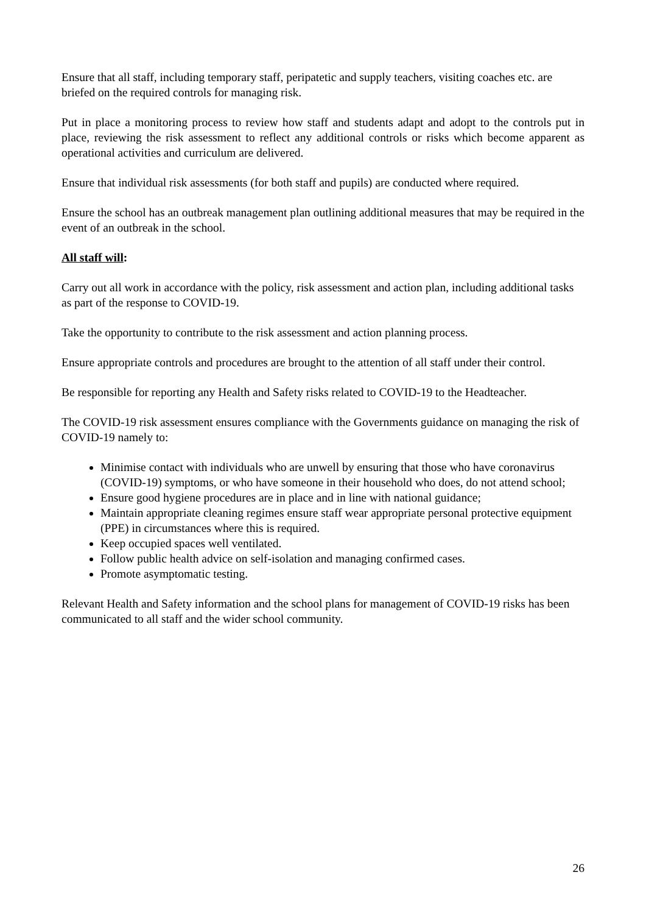Ensure that all staff, including temporary staff, peripatetic and supply teachers, visiting coaches etc. are briefed on the required controls for managing risk.
Put in place a monitoring process to review how staff and students adapt and adopt to the controls put in place, reviewing the risk assessment to reflect any additional controls or risks which become apparent as operational activities and curriculum are delivered.
Ensure that individual risk assessments (for both staff and pupils) are conducted where required.
Ensure the school has an outbreak management plan outlining additional measures that may be required in the event of an outbreak in the school.
All staff will:
Carry out all work in accordance with the policy, risk assessment and action plan, including additional tasks as part of the response to COVID-19.
Take the opportunity to contribute to the risk assessment and action planning process.
Ensure appropriate controls and procedures are brought to the attention of all staff under their control.
Be responsible for reporting any Health and Safety risks related to COVID-19 to the Headteacher.
The COVID-19 risk assessment ensures compliance with the Governments guidance on managing the risk of COVID-19 namely to:
Minimise contact with individuals who are unwell by ensuring that those who have coronavirus (COVID-19) symptoms, or who have someone in their household who does, do not attend school;
Ensure good hygiene procedures are in place and in line with national guidance;
Maintain appropriate cleaning regimes ensure staff wear appropriate personal protective equipment (PPE) in circumstances where this is required.
Keep occupied spaces well ventilated.
Follow public health advice on self-isolation and managing confirmed cases.
Promote asymptomatic testing.
Relevant Health and Safety information and the school plans for management of COVID-19 risks has been communicated to all staff and the wider school community.
26